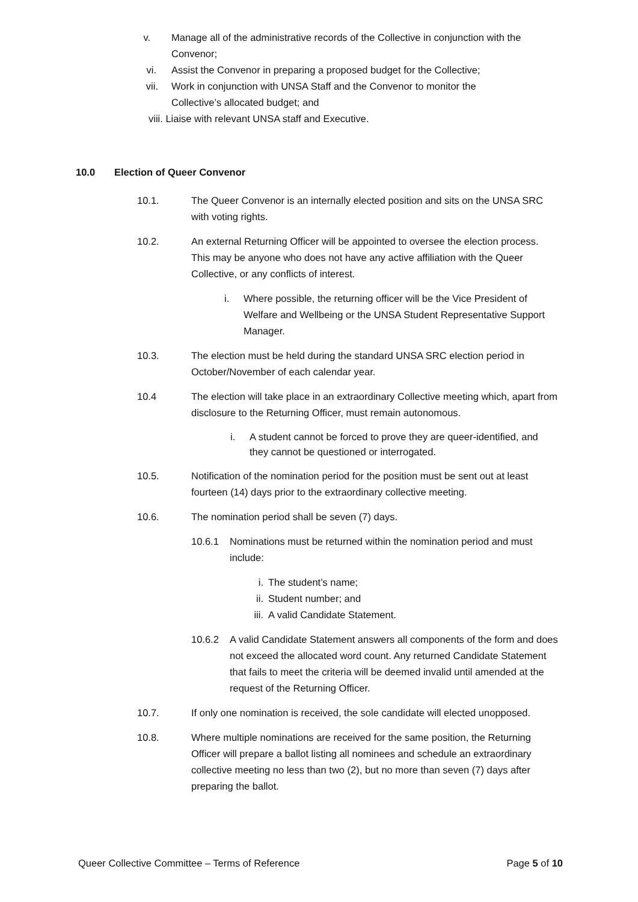v. Manage all of the administrative records of the Collective in conjunction with the Convenor;
vi. Assist the Convenor in preparing a proposed budget for the Collective;
vii. Work in conjunction with UNSA Staff and the Convenor to monitor the Collective’s allocated budget; and
viii. Liaise with relevant UNSA staff and Executive.
10.0 Election of Queer Convenor
10.1. The Queer Convenor is an internally elected position and sits on the UNSA SRC with voting rights.
10.2. An external Returning Officer will be appointed to oversee the election process. This may be anyone who does not have any active affiliation with the Queer Collective, or any conflicts of interest.
i. Where possible, the returning officer will be the Vice President of Welfare and Wellbeing or the UNSA Student Representative Support Manager.
10.3. The election must be held during the standard UNSA SRC election period in October/November of each calendar year.
10.4 The election will take place in an extraordinary Collective meeting which, apart from disclosure to the Returning Officer, must remain autonomous.
i. A student cannot be forced to prove they are queer-identified, and they cannot be questioned or interrogated.
10.5. Notification of the nomination period for the position must be sent out at least fourteen (14) days prior to the extraordinary collective meeting.
10.6. The nomination period shall be seven (7) days.
10.6.1 Nominations must be returned within the nomination period and must include:
i. The student’s name;
ii. Student number; and
iii. A valid Candidate Statement.
10.6.2 A valid Candidate Statement answers all components of the form and does not exceed the allocated word count. Any returned Candidate Statement that fails to meet the criteria will be deemed invalid until amended at the request of the Returning Officer.
10.7. If only one nomination is received, the sole candidate will elected unopposed.
10.8. Where multiple nominations are received for the same position, the Returning Officer will prepare a ballot listing all nominees and schedule an extraordinary collective meeting no less than two (2), but no more than seven (7) days after preparing the ballot.
Queer Collective Committee – Terms of Reference Page 5 of 10